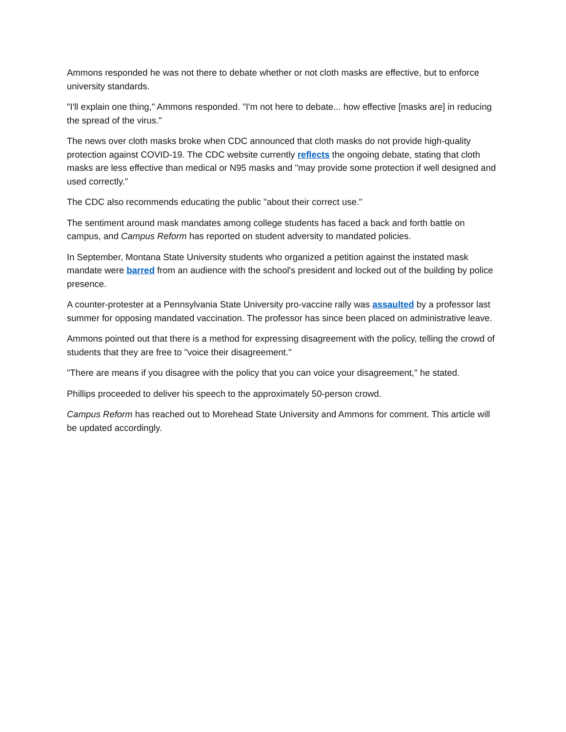Ammons responded he was not there to debate whether or not cloth masks are effective, but to enforce university standards.
"I'll explain one thing," Ammons responded. "I'm not here to debate... how effective [masks are] in reducing the spread of the virus."
The news over cloth masks broke when CDC announced that cloth masks do not provide high-quality protection against COVID-19. The CDC website currently reflects the ongoing debate, stating that cloth masks are less effective than medical or N95 masks and "may provide some protection if well designed and used correctly."
The CDC also recommends educating the public "about their correct use."
The sentiment around mask mandates among college students has faced a back and forth battle on campus, and Campus Reform has reported on student adversity to mandated policies.
In September, Montana State University students who organized a petition against the instated mask mandate were barred from an audience with the school's president and locked out of the building by police presence.
A counter-protester at a Pennsylvania State University pro-vaccine rally was assaulted by a professor last summer for opposing mandated vaccination. The professor has since been placed on administrative leave.
Ammons pointed out that there is a method for expressing disagreement with the policy, telling the crowd of students that they are free to "voice their disagreement."
"There are means if you disagree with the policy that you can voice your disagreement," he stated.
Phillips proceeded to deliver his speech to the approximately 50-person crowd.
Campus Reform has reached out to Morehead State University and Ammons for comment. This article will be updated accordingly.